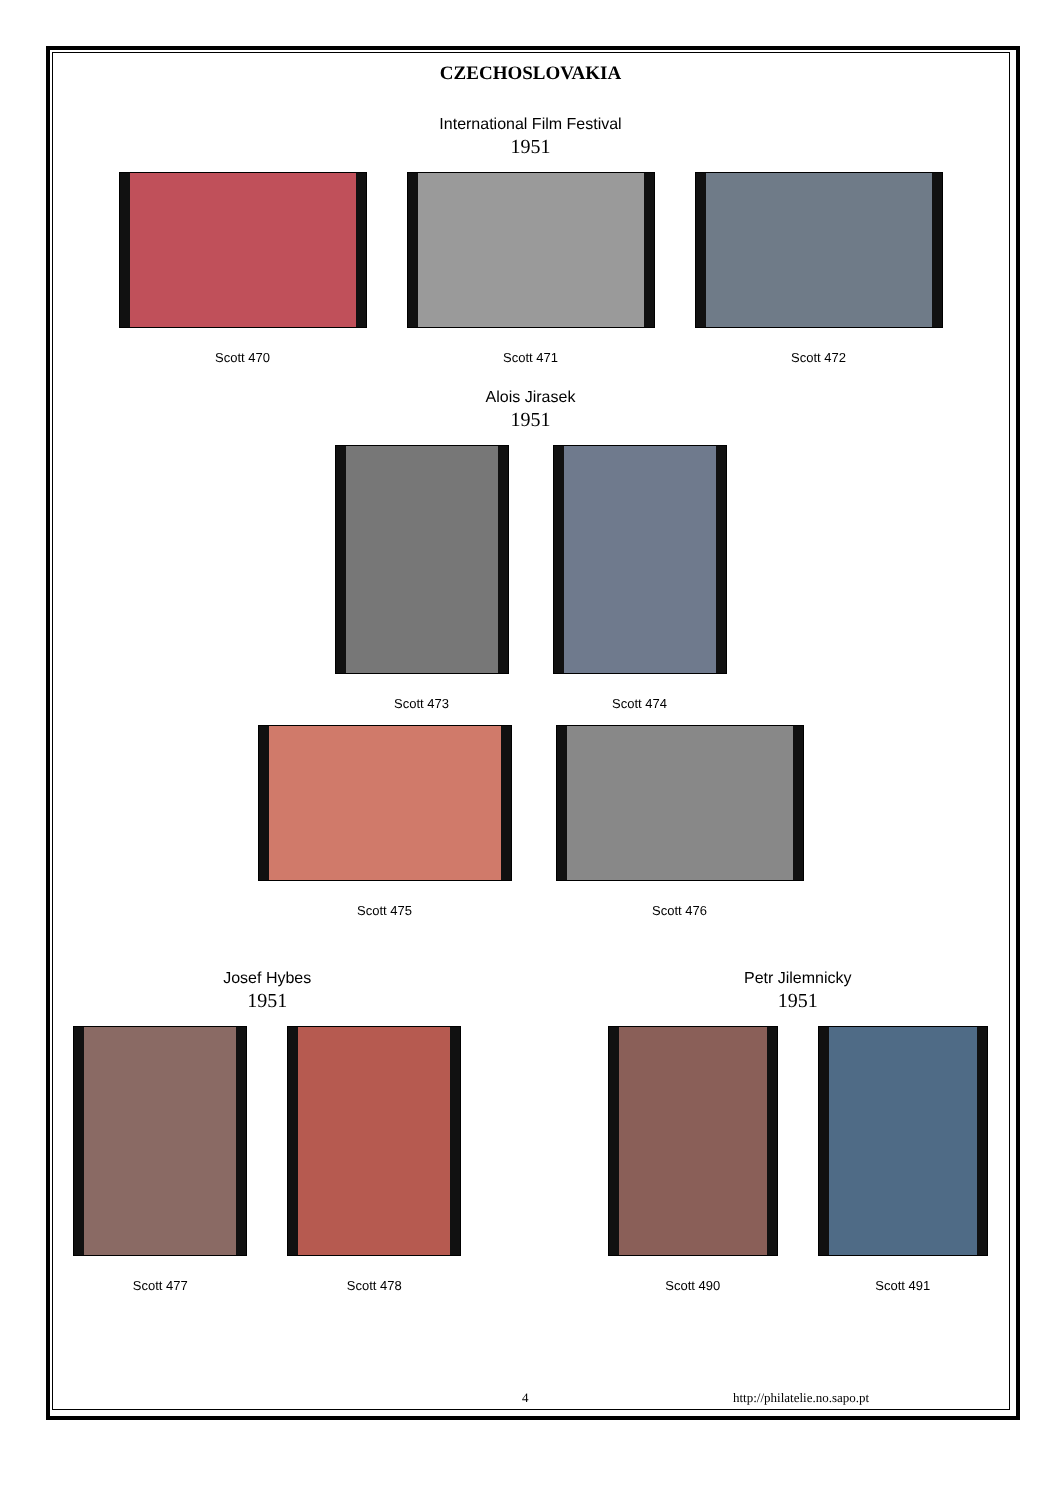CZECHOSLOVAKIA
International Film Festival
1951
Scott 470 Scott 471 Scott 472
Alois Jirasek
1951
Scott 473 Scott 474
Scott 475 Scott 476
Josef Hybes
1951
Scott 477 Scott 478
Petr Jilemnicky
1951
Scott 490 Scott 491
4 http://philatelie.no.sapo.pt